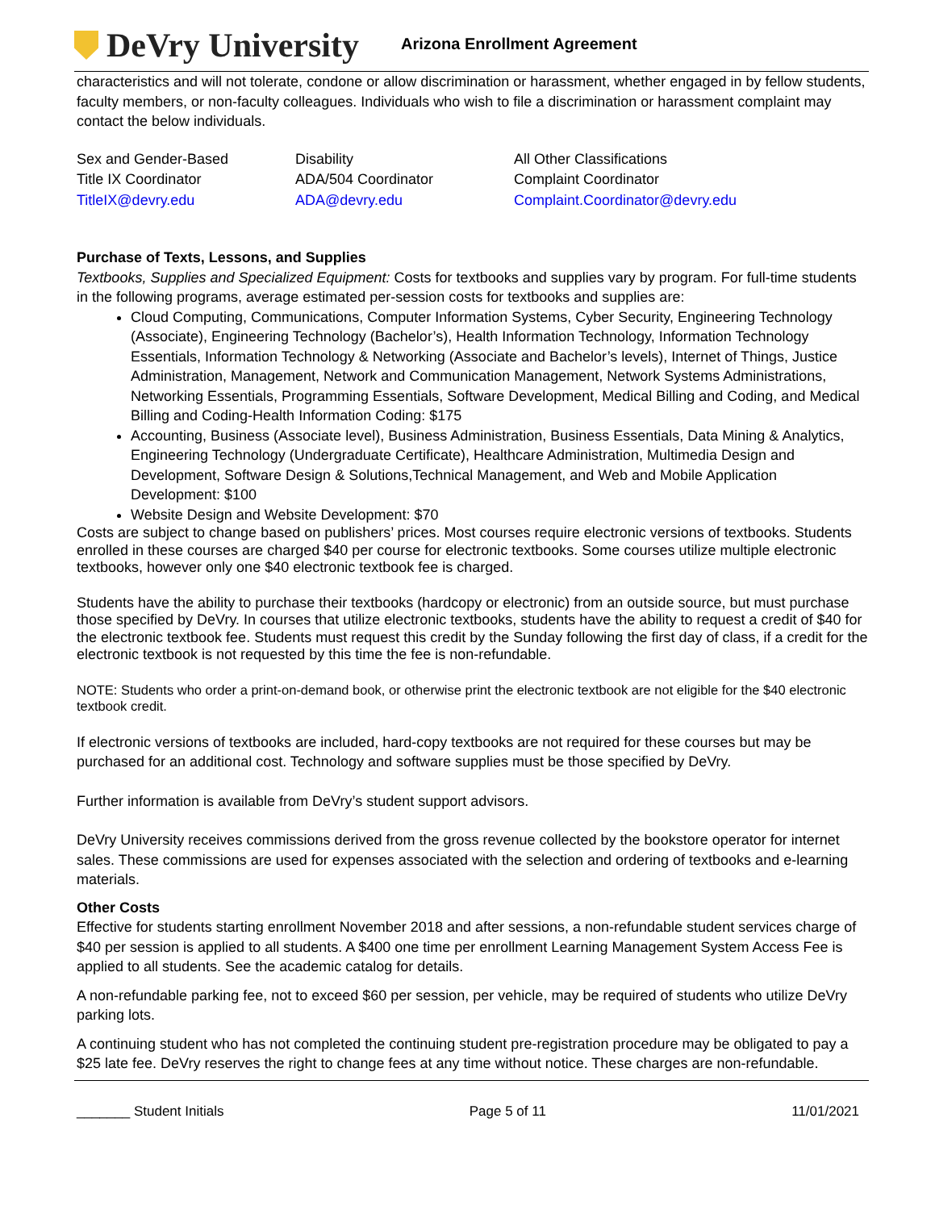DeVry University
Arizona Enrollment Agreement
characteristics and will not tolerate, condone or allow discrimination or harassment, whether engaged in by fellow students, faculty members, or non-faculty colleagues. Individuals who wish to file a discrimination or harassment complaint may contact the below individuals.
| Sex and Gender-Based | Disability | All Other Classifications |
| Title IX Coordinator | ADA/504 Coordinator | Complaint Coordinator |
| TitleIX@devry.edu | ADA@devry.edu | Complaint.Coordinator@devry.edu |
Purchase of Texts, Lessons, and Supplies
Textbooks, Supplies and Specialized Equipment: Costs for textbooks and supplies vary by program. For full-time students in the following programs, average estimated per-session costs for textbooks and supplies are:
Cloud Computing, Communications, Computer Information Systems, Cyber Security, Engineering Technology (Associate), Engineering Technology (Bachelor’s), Health Information Technology, Information Technology Essentials, Information Technology & Networking (Associate and Bachelor’s levels), Internet of Things, Justice Administration, Management, Network and Communication Management, Network Systems Administrations, Networking Essentials, Programming Essentials, Software Development, Medical Billing and Coding, and Medical Billing and Coding-Health Information Coding: $175
Accounting, Business (Associate level), Business Administration, Business Essentials, Data Mining & Analytics, Engineering Technology (Undergraduate Certificate), Healthcare Administration, Multimedia Design and Development, Software Design & Solutions,Technical Management, and Web and Mobile Application Development: $100
Website Design and Website Development: $70
Costs are subject to change based on publishers’ prices. Most courses require electronic versions of textbooks. Students enrolled in these courses are charged $40 per course for electronic textbooks. Some courses utilize multiple electronic textbooks, however only one $40 electronic textbook fee is charged.
Students have the ability to purchase their textbooks (hardcopy or electronic) from an outside source, but must purchase those specified by DeVry. In courses that utilize electronic textbooks, students have the ability to request a credit of $40 for the electronic textbook fee. Students must request this credit by the Sunday following the first day of class, if a credit for the electronic textbook is not requested by this time the fee is non-refundable.
NOTE: Students who order a print-on-demand book, or otherwise print the electronic textbook are not eligible for the $40 electronic textbook credit.
If electronic versions of textbooks are included, hard-copy textbooks are not required for these courses but may be purchased for an additional cost. Technology and software supplies must be those specified by DeVry.
Further information is available from DeVry’s student support advisors.
DeVry University receives commissions derived from the gross revenue collected by the bookstore operator for internet sales. These commissions are used for expenses associated with the selection and ordering of textbooks and e-learning materials.
Other Costs
Effective for students starting enrollment November 2018 and after sessions, a non-refundable student services charge of $40 per session is applied to all students. A $400 one time per enrollment Learning Management System Access Fee is applied to all students. See the academic catalog for details.
A non-refundable parking fee, not to exceed $60 per session, per vehicle, may be required of students who utilize DeVry parking lots.
A continuing student who has not completed the continuing student pre-registration procedure may be obligated to pay a $25 late fee. DeVry reserves the right to change fees at any time without notice. These charges are non-refundable.
_______ Student Initials Page 5 of 11 11/01/2021